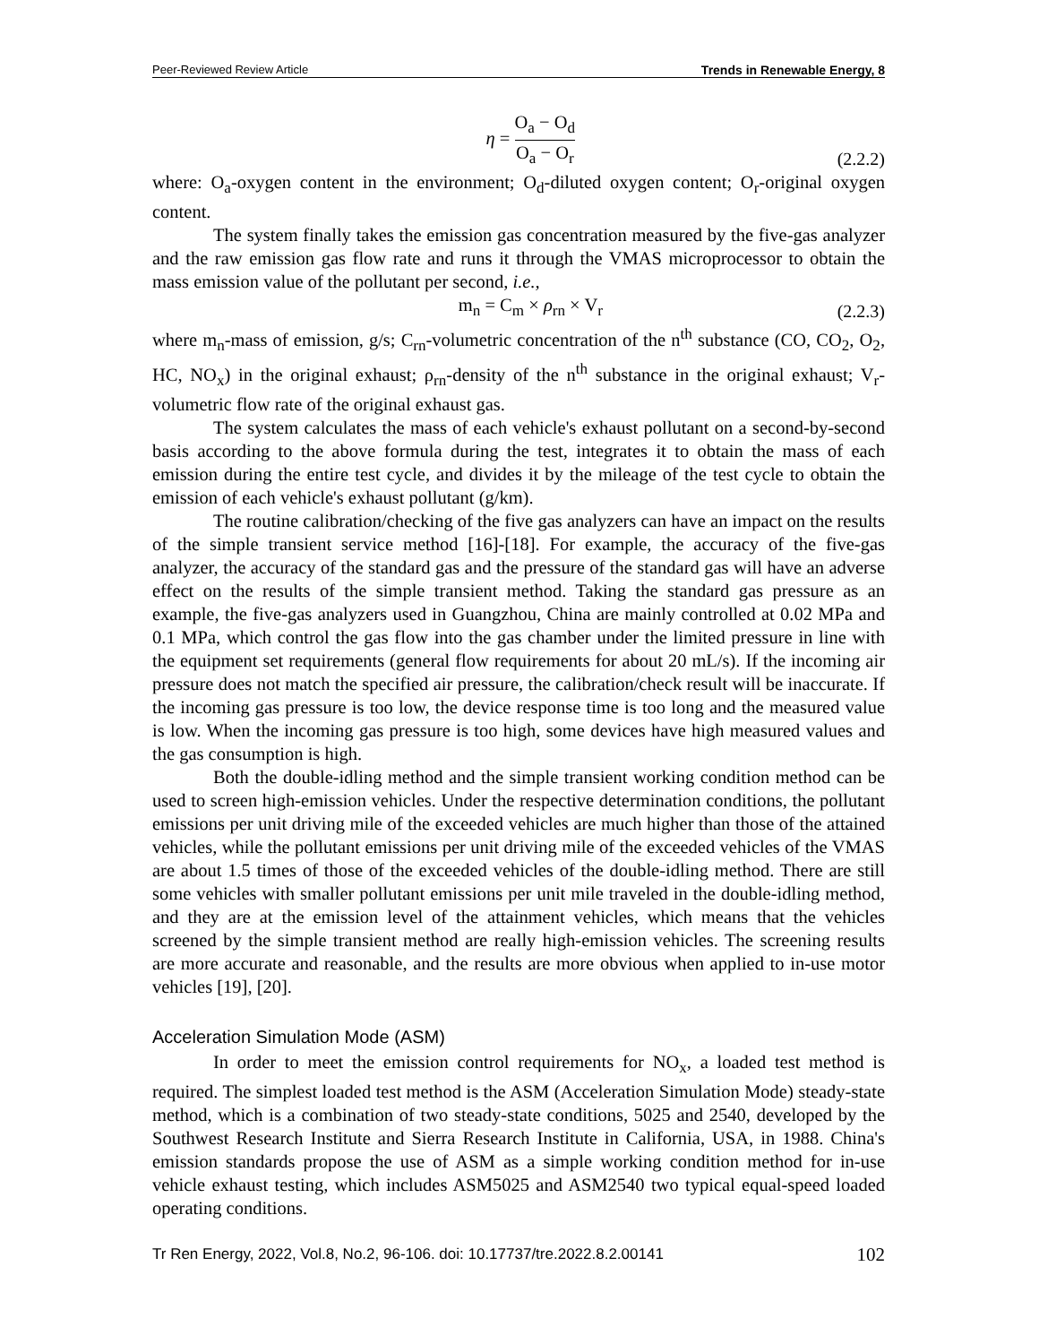Peer-Reviewed Review Article Trends in Renewable Energy, 8
η = O<sub>a</sub> − O<sub>d</sub> O<sub>a</sub> − O<sub>r</sub>
(2.2.2)
where: O<sub>a</sub>-oxygen content in the environment; O<sub>d</sub>-diluted oxygen content; O<sub>r</sub>-original oxygen content.
The system finally takes the emission gas concentration measured by the five-gas analyzer and the raw emission gas flow rate and runs it through the VMAS microprocessor to obtain the mass emission value of the pollutant per second, i.e.,
m<sub>n</sub> = C<sub>m</sub> × ρ<sub>rn</sub> × V<sub>r</sub>
(2.2.3)
where m<sub>n</sub>-mass of emission, g/s; C<sub>rn</sub>-volumetric concentration of the n<sup>th</sup> substance (CO, CO<sub>2</sub>, O<sub>2</sub>, HC, NO<sub>x</sub>) in the original exhaust; ρ<sub>rn</sub>-density of the n<sup>th</sup> substance in the original exhaust; V<sub>r</sub>-volumetric flow rate of the original exhaust gas.
The system calculates the mass of each vehicle's exhaust pollutant on a second-by-second basis according to the above formula during the test, integrates it to obtain the mass of each emission during the entire test cycle, and divides it by the mileage of the test cycle to obtain the emission of each vehicle's exhaust pollutant (g/km).
The routine calibration/checking of the five gas analyzers can have an impact on the results of the simple transient service method [16]-[18]. For example, the accuracy of the five-gas analyzer, the accuracy of the standard gas and the pressure of the standard gas will have an adverse effect on the results of the simple transient method. Taking the standard gas pressure as an example, the five-gas analyzers used in Guangzhou, China are mainly controlled at 0.02 MPa and 0.1 MPa, which control the gas flow into the gas chamber under the limited pressure in line with the equipment set requirements (general flow requirements for about 20 mL/s). If the incoming air pressure does not match the specified air pressure, the calibration/check result will be inaccurate. If the incoming gas pressure is too low, the device response time is too long and the measured value is low. When the incoming gas pressure is too high, some devices have high measured values and the gas consumption is high.
Both the double-idling method and the simple transient working condition method can be used to screen high-emission vehicles. Under the respective determination conditions, the pollutant emissions per unit driving mile of the exceeded vehicles are much higher than those of the attained vehicles, while the pollutant emissions per unit driving mile of the exceeded vehicles of the VMAS are about 1.5 times of those of the exceeded vehicles of the double-idling method. There are still some vehicles with smaller pollutant emissions per unit mile traveled in the double-idling method, and they are at the emission level of the attainment vehicles, which means that the vehicles screened by the simple transient method are really high-emission vehicles. The screening results are more accurate and reasonable, and the results are more obvious when applied to in-use motor vehicles [19], [20].
Acceleration Simulation Mode (ASM)
In order to meet the emission control requirements for NO<sub>x</sub>, a loaded test method is required. The simplest loaded test method is the ASM (Acceleration Simulation Mode) steady-state method, which is a combination of two steady-state conditions, 5025 and 2540, developed by the Southwest Research Institute and Sierra Research Institute in California, USA, in 1988. China's emission standards propose the use of ASM as a simple working condition method for in-use vehicle exhaust testing, which includes ASM5025 and ASM2540 two typical equal-speed loaded operating conditions.
Tr Ren Energy, 2022, Vol.8, No.2, 96-106. doi: 10.17737/tre.2022.8.2.00141 102